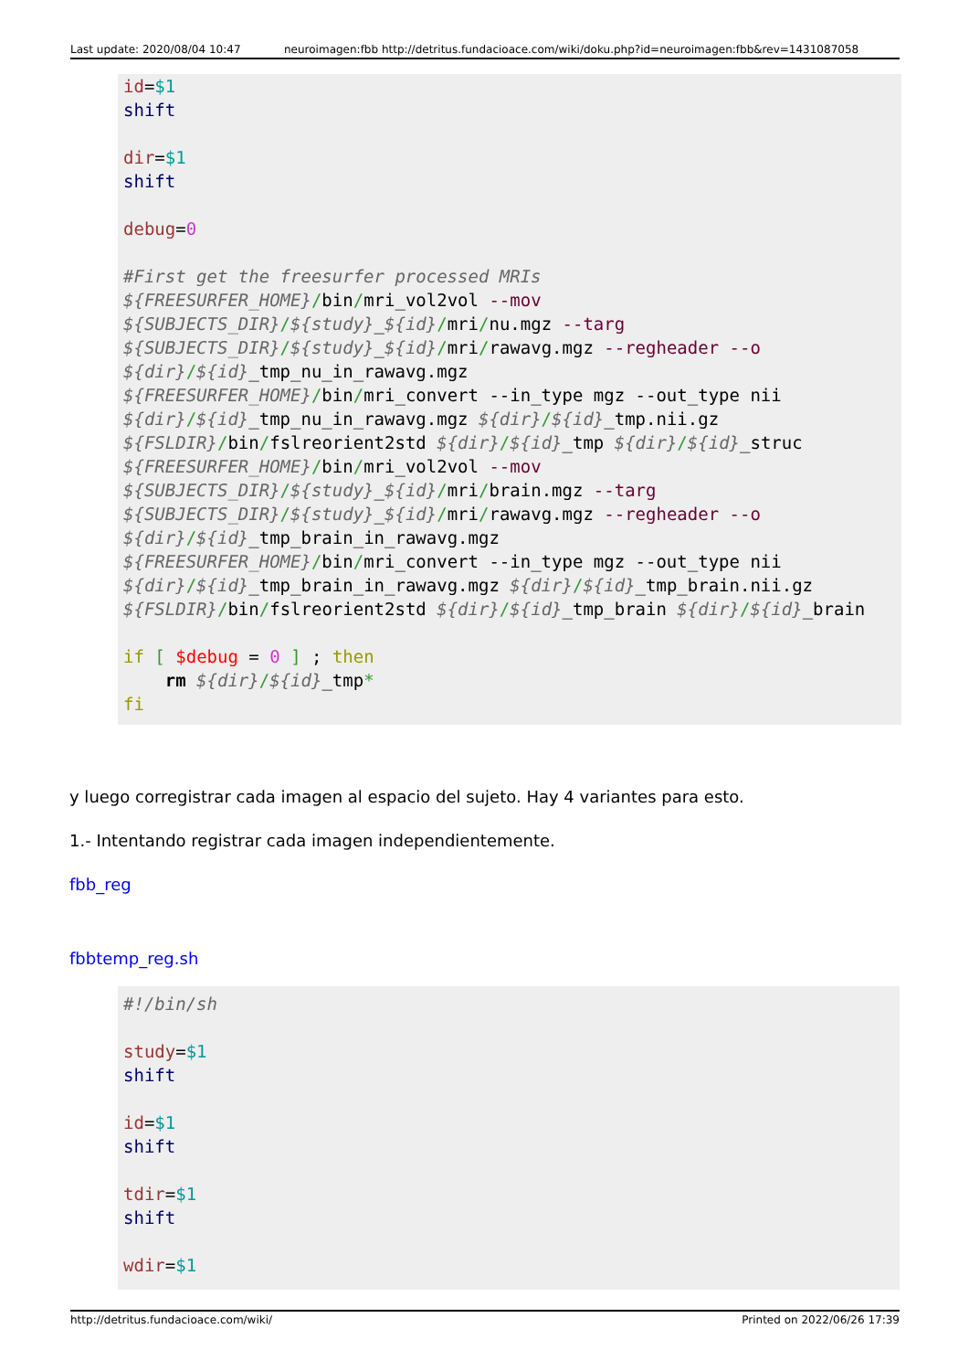Last update: 2020/08/04 10:47 neuroimagen:fbb http://detritus.fundacioace.com/wiki/doku.php?id=neuroimagen:fbb&rev=1431087058
id=$1
shift

dir=$1
shift

debug=0

#First get the freesurfer processed MRIs
${FREESURFER_HOME}/bin/mri_vol2vol --mov
${SUBJECTS_DIR}/${study}_${id}/mri/nu.mgz --targ
${SUBJECTS_DIR}/${study}_${id}/mri/rawavg.mgz --regheader --o
${dir}/${id}_tmp_nu_in_rawavg.mgz
${FREESURFER_HOME}/bin/mri_convert --in_type mgz --out_type nii
${dir}/${id}_tmp_nu_in_rawavg.mgz ${dir}/${id}_tmp.nii.gz
${FSLDIR}/bin/fslreorient2std ${dir}/${id}_tmp ${dir}/${id}_struc
${FREESURFER_HOME}/bin/mri_vol2vol --mov
${SUBJECTS_DIR}/${study}_${id}/mri/brain.mgz --targ
${SUBJECTS_DIR}/${study}_${id}/mri/rawavg.mgz --regheader --o
${dir}/${id}_tmp_brain_in_rawavg.mgz
${FREESURFER_HOME}/bin/mri_convert --in_type mgz --out_type nii
${dir}/${id}_tmp_brain_in_rawavg.mgz ${dir}/${id}_tmp_brain.nii.gz
${FSLDIR}/bin/fslreorient2std ${dir}/${id}_tmp_brain ${dir}/${id}_brain

if [ $debug = 0 ] ; then
    rm ${dir}/${id}_tmp*
fi
y luego corregistrar cada imagen al espacio del sujeto. Hay 4 variantes para esto.
1.- Intentando registrar cada imagen independientemente.
fbb_reg
fbbtemp_reg.sh
#!/bin/sh

study=$1
shift

id=$1
shift

tdir=$1
shift

wdir=$1
http://detritus.fundacioace.com/wiki/ Printed on 2022/06/26 17:39